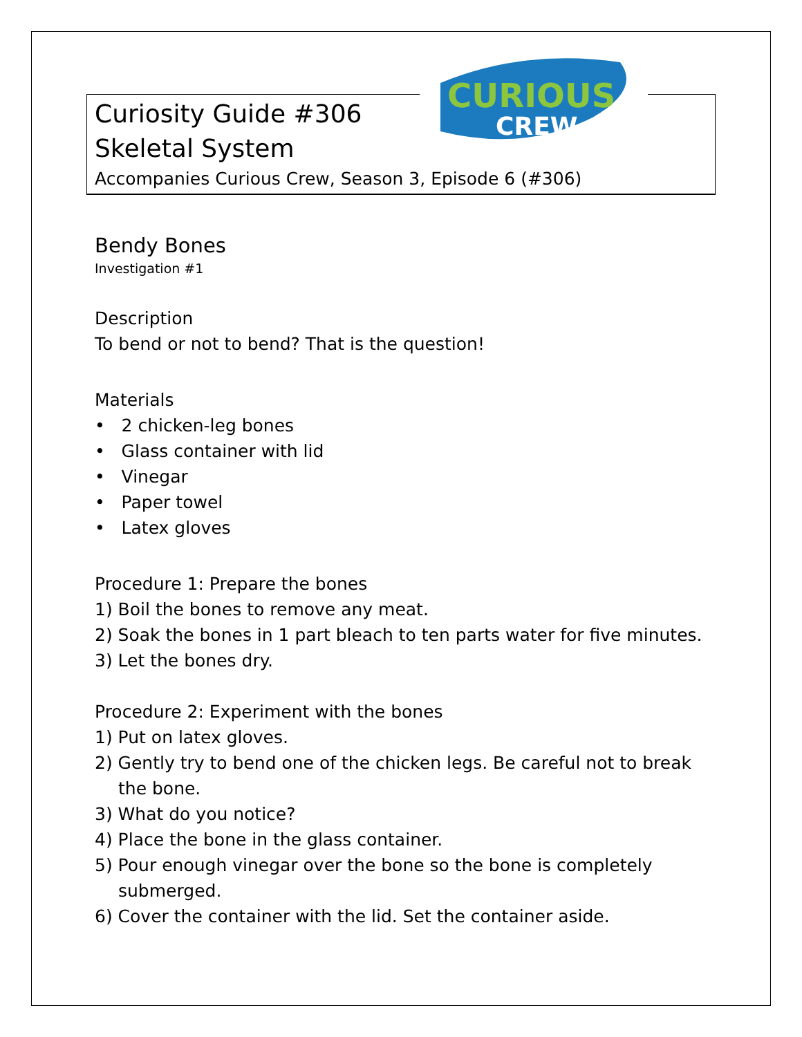CURIOUS
CREW
Curiosity Guide #306
Skeletal System
Accompanies Curious Crew, Season 3, Episode 6 (#306)
Bendy Bones
Investigation #1
Description
To bend or not to bend? That is the question!
Materials
• 2 chicken-leg bones
• Glass container with lid
• Vinegar
• Paper towel
• Latex gloves
Procedure 1: Prepare the bones
1) Boil the bones to remove any meat.
2) Soak the bones in 1 part bleach to ten parts water for five minutes.
3) Let the bones dry.
Procedure 2: Experiment with the bones
1) Put on latex gloves.
2) Gently try to bend one of the chicken legs. Be careful not to break the bone.
3) What do you notice?
4) Place the bone in the glass container.
5) Pour enough vinegar over the bone so the bone is completely submerged.
6) Cover the container with the lid. Set the container aside.